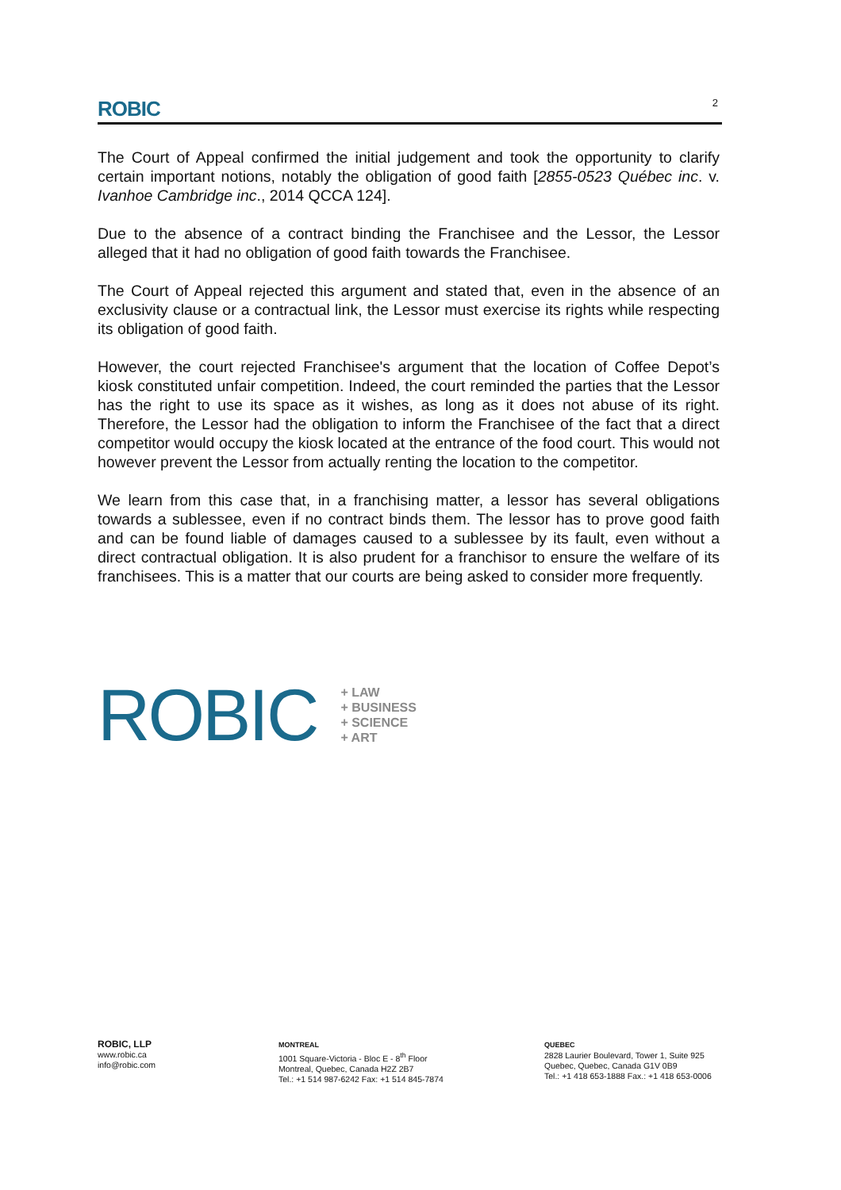ROBIC 2
The Court of Appeal confirmed the initial judgement and took the opportunity to clarify certain important notions, notably the obligation of good faith [2855-0523 Québec inc. v. Ivanhoe Cambridge inc., 2014 QCCA 124].
Due to the absence of a contract binding the Franchisee and the Lessor, the Lessor alleged that it had no obligation of good faith towards the Franchisee.
The Court of Appeal rejected this argument and stated that, even in the absence of an exclusivity clause or a contractual link, the Lessor must exercise its rights while respecting its obligation of good faith.
However, the court rejected Franchisee's argument that the location of Coffee Depot’s kiosk constituted unfair competition. Indeed, the court reminded the parties that the Lessor has the right to use its space as it wishes, as long as it does not abuse of its right. Therefore, the Lessor had the obligation to inform the Franchisee of the fact that a direct competitor would occupy the kiosk located at the entrance of the food court. This would not however prevent the Lessor from actually renting the location to the competitor.
We learn from this case that, in a franchising matter, a lessor has several obligations towards a sublessee, even if no contract binds them. The lessor has to prove good faith and can be found liable of damages caused to a sublessee by its fault, even without a direct contractual obligation. It is also prudent for a franchisor to ensure the welfare of its franchisees. This is a matter that our courts are being asked to consider more frequently.
ROBIC
+ LAW
+ BUSINESS
+ SCIENCE
+ ART
ROBIC, LLP
www.robic.ca
info@robic.com
MONTREAL
1001 Square-Victoria - Bloc E - 8<sup>th</sup> Floor
Montreal, Quebec, Canada H2Z 2B7
Tel.: +1 514 987-6242 Fax: +1 514 845-7874
QUEBEC
2828 Laurier Boulevard, Tower 1, Suite 925
Quebec, Quebec, Canada G1V 0B9
Tel.: +1 418 653-1888 Fax.: +1 418 653-0006